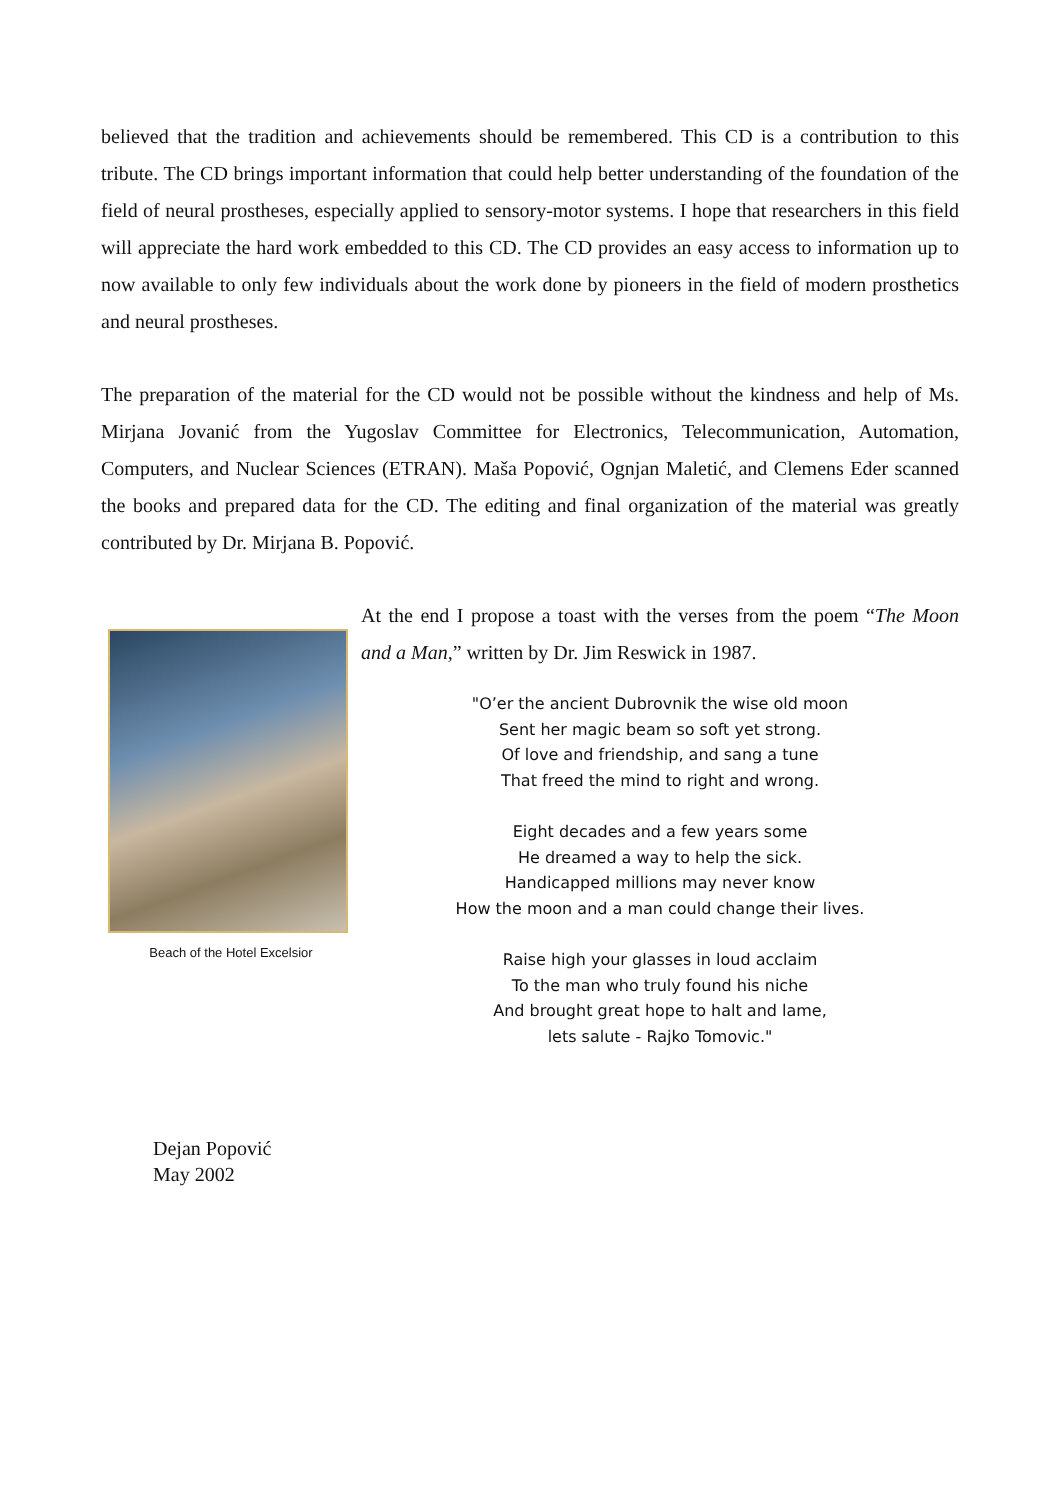believed that the tradition and achievements should be remembered. This CD is a contribution to this tribute. The CD brings important information that could help better understanding of the foundation of the field of neural prostheses, especially applied to sensory-motor systems. I hope that researchers in this field will appreciate the hard work embedded to this CD. The CD provides an easy access to information up to now available to only few individuals about the work done by pioneers in the field of modern prosthetics and neural prostheses.
The preparation of the material for the CD would not be possible without the kindness and help of Ms. Mirjana Jovanić from the Yugoslav Committee for Electronics, Telecommunication, Automation, Computers, and Nuclear Sciences (ETRAN). Maša Popović, Ognjan Maletić, and Clemens Eder scanned the books and prepared data for the CD. The editing and final organization of the material was greatly contributed by Dr. Mirjana B. Popović.
Beach of the Hotel Excelsior
At the end I propose a toast with the verses from the poem “The Moon and a Man,” written by Dr. Jim Reswick in 1987.
"O’er the ancient Dubrovnik the wise old moon
Sent her magic beam so soft yet strong.
Of love and friendship, and sang a tune
That freed the mind to right and wrong.
Eight decades and a few years some
He dreamed a way to help the sick.
Handicapped millions may never know
How the moon and a man could change their lives.
Raise high your glasses in loud acclaim
To the man who truly found his niche
And brought great hope to halt and lame,
lets salute - Rajko Tomovic."
Dejan Popović
May 2002